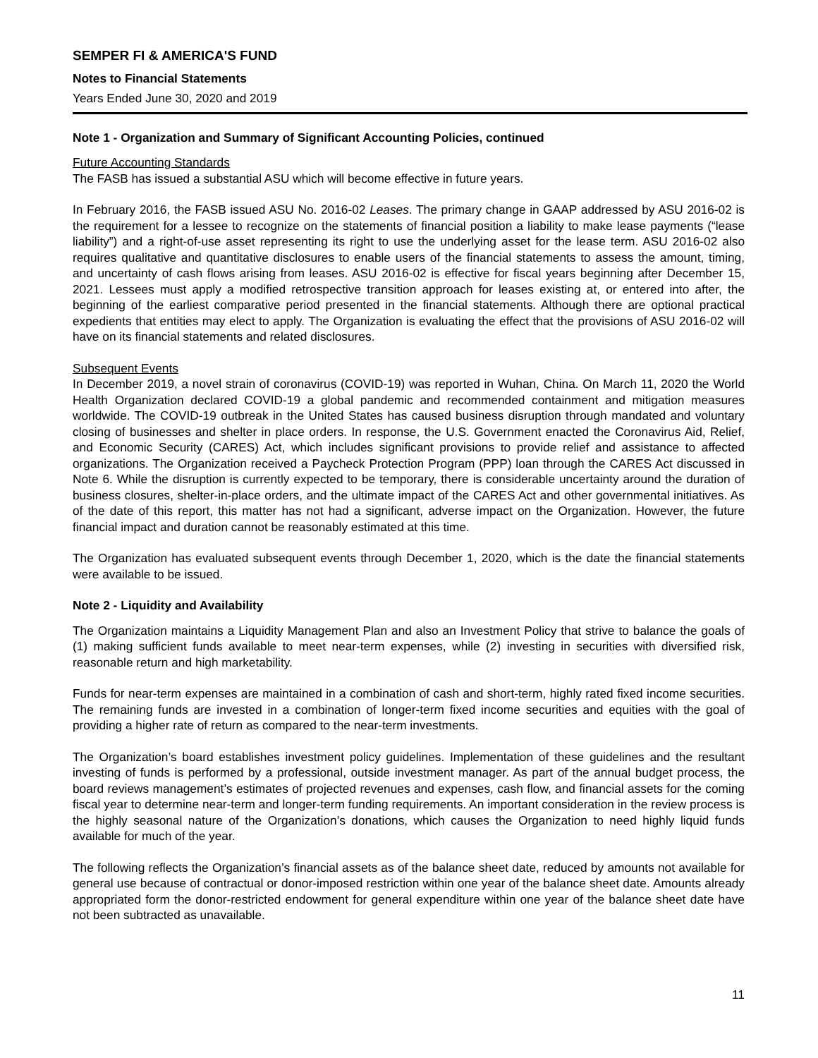SEMPER FI & AMERICA'S FUND
Notes to Financial Statements
Years Ended June 30, 2020 and 2019
Note 1 - Organization and Summary of Significant Accounting Policies, continued
Future Accounting Standards
The FASB has issued a substantial ASU which will become effective in future years.
In February 2016, the FASB issued ASU No. 2016-02 Leases. The primary change in GAAP addressed by ASU 2016-02 is the requirement for a lessee to recognize on the statements of financial position a liability to make lease payments (“lease liability”) and a right-of-use asset representing its right to use the underlying asset for the lease term. ASU 2016-02 also requires qualitative and quantitative disclosures to enable users of the financial statements to assess the amount, timing, and uncertainty of cash flows arising from leases. ASU 2016-02 is effective for fiscal years beginning after December 15, 2021. Lessees must apply a modified retrospective transition approach for leases existing at, or entered into after, the beginning of the earliest comparative period presented in the financial statements. Although there are optional practical expedients that entities may elect to apply. The Organization is evaluating the effect that the provisions of ASU 2016-02 will have on its financial statements and related disclosures.
Subsequent Events
In December 2019, a novel strain of coronavirus (COVID-19) was reported in Wuhan, China. On March 11, 2020 the World Health Organization declared COVID-19 a global pandemic and recommended containment and mitigation measures worldwide. The COVID-19 outbreak in the United States has caused business disruption through mandated and voluntary closing of businesses and shelter in place orders. In response, the U.S. Government enacted the Coronavirus Aid, Relief, and Economic Security (CARES) Act, which includes significant provisions to provide relief and assistance to affected organizations. The Organization received a Paycheck Protection Program (PPP) loan through the CARES Act discussed in Note 6. While the disruption is currently expected to be temporary, there is considerable uncertainty around the duration of business closures, shelter-in-place orders, and the ultimate impact of the CARES Act and other governmental initiatives. As of the date of this report, this matter has not had a significant, adverse impact on the Organization. However, the future financial impact and duration cannot be reasonably estimated at this time.
The Organization has evaluated subsequent events through December 1, 2020, which is the date the financial statements were available to be issued.
Note 2 - Liquidity and Availability
The Organization maintains a Liquidity Management Plan and also an Investment Policy that strive to balance the goals of (1) making sufficient funds available to meet near-term expenses, while (2) investing in securities with diversified risk, reasonable return and high marketability.
Funds for near-term expenses are maintained in a combination of cash and short-term, highly rated fixed income securities. The remaining funds are invested in a combination of longer-term fixed income securities and equities with the goal of providing a higher rate of return as compared to the near-term investments.
The Organization’s board establishes investment policy guidelines. Implementation of these guidelines and the resultant investing of funds is performed by a professional, outside investment manager. As part of the annual budget process, the board reviews management’s estimates of projected revenues and expenses, cash flow, and financial assets for the coming fiscal year to determine near-term and longer-term funding requirements. An important consideration in the review process is the highly seasonal nature of the Organization’s donations, which causes the Organization to need highly liquid funds available for much of the year.
The following reflects the Organization’s financial assets as of the balance sheet date, reduced by amounts not available for general use because of contractual or donor-imposed restriction within one year of the balance sheet date. Amounts already appropriated form the donor-restricted endowment for general expenditure within one year of the balance sheet date have not been subtracted as unavailable.
11